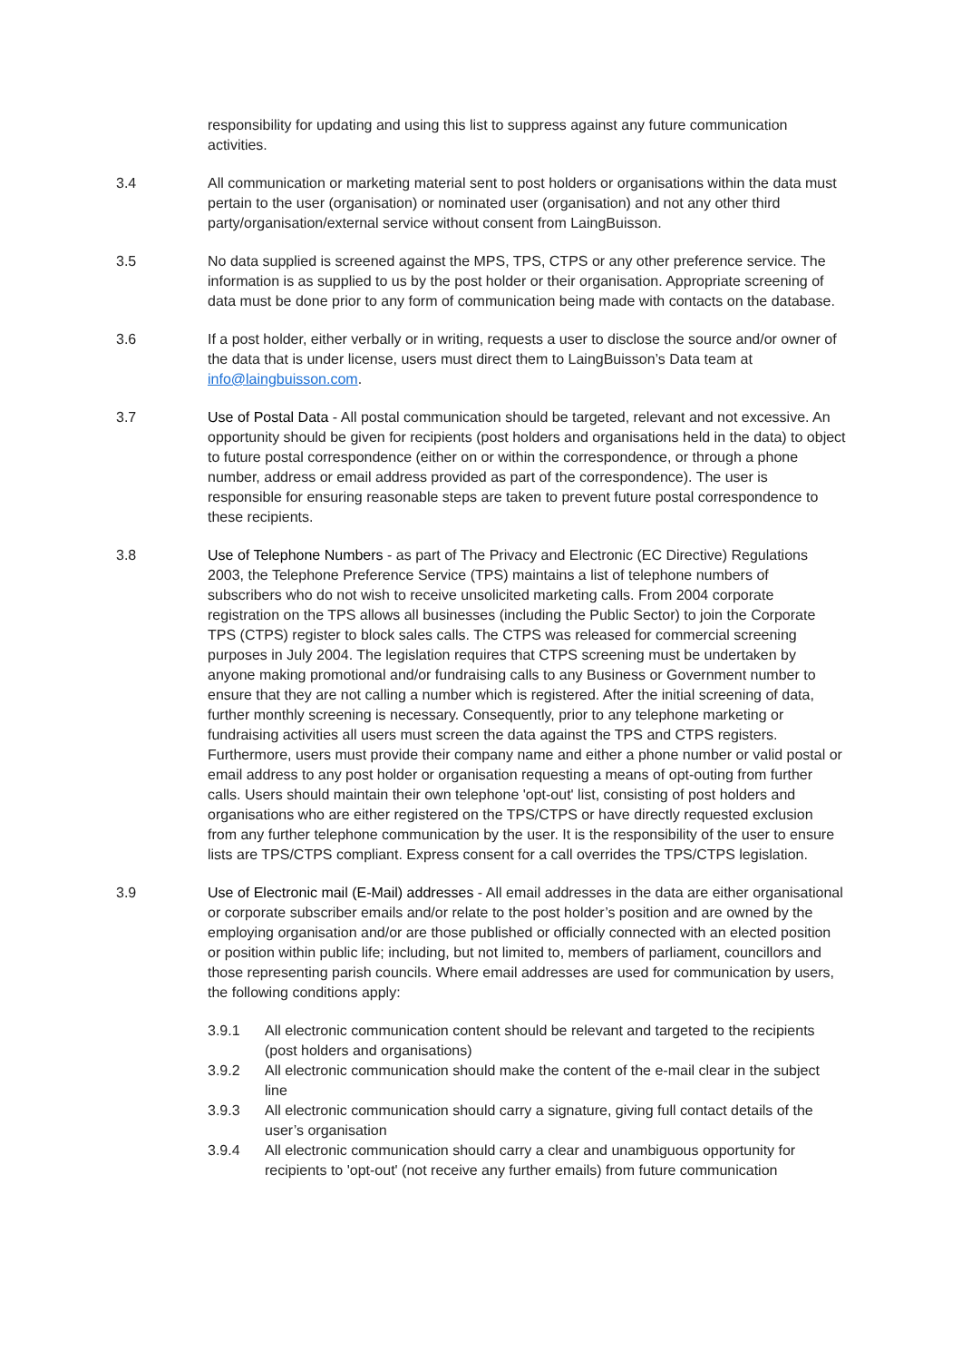responsibility for updating and using this list to suppress against any future communication activities.
3.4 All communication or marketing material sent to post holders or organisations within the data must pertain to the user (organisation) or nominated user (organisation) and not any other third party/organisation/external service without consent from LaingBuisson.
3.5 No data supplied is screened against the MPS, TPS, CTPS or any other preference service. The information is as supplied to us by the post holder or their organisation. Appropriate screening of data must be done prior to any form of communication being made with contacts on the database.
3.6 If a post holder, either verbally or in writing, requests a user to disclose the source and/or owner of the data that is under license, users must direct them to LaingBuisson’s Data team at info@laingbuisson.com.
3.7 Use of Postal Data - All postal communication should be targeted, relevant and not excessive. An opportunity should be given for recipients (post holders and organisations held in the data) to object to future postal correspondence (either on or within the correspondence, or through a phone number, address or email address provided as part of the correspondence). The user is responsible for ensuring reasonable steps are taken to prevent future postal correspondence to these recipients.
3.8 Use of Telephone Numbers - as part of The Privacy and Electronic (EC Directive) Regulations 2003, the Telephone Preference Service (TPS) maintains a list of telephone numbers of subscribers who do not wish to receive unsolicited marketing calls. From 2004 corporate registration on the TPS allows all businesses (including the Public Sector) to join the Corporate TPS (CTPS) register to block sales calls. The CTPS was released for commercial screening purposes in July 2004. The legislation requires that CTPS screening must be undertaken by anyone making promotional and/or fundraising calls to any Business or Government number to ensure that they are not calling a number which is registered. After the initial screening of data, further monthly screening is necessary. Consequently, prior to any telephone marketing or fundraising activities all users must screen the data against the TPS and CTPS registers. Furthermore, users must provide their company name and either a phone number or valid postal or email address to any post holder or organisation requesting a means of opt-outing from further calls. Users should maintain their own telephone 'opt-out' list, consisting of post holders and organisations who are either registered on the TPS/CTPS or have directly requested exclusion from any further telephone communication by the user. It is the responsibility of the user to ensure lists are TPS/CTPS compliant. Express consent for a call overrides the TPS/CTPS legislation.
3.9 Use of Electronic mail (E-Mail) addresses - All email addresses in the data are either organisational or corporate subscriber emails and/or relate to the post holder’s position and are owned by the employing organisation and/or are those published or officially connected with an elected position or position within public life; including, but not limited to, members of parliament, councillors and those representing parish councils. Where email addresses are used for communication by users, the following conditions apply:
3.9.1 All electronic communication content should be relevant and targeted to the recipients (post holders and organisations)
3.9.2 All electronic communication should make the content of the e-mail clear in the subject line
3.9.3 All electronic communication should carry a signature, giving full contact details of the user’s organisation
3.9.4 All electronic communication should carry a clear and unambiguous opportunity for recipients to 'opt-out' (not receive any further emails) from future communication